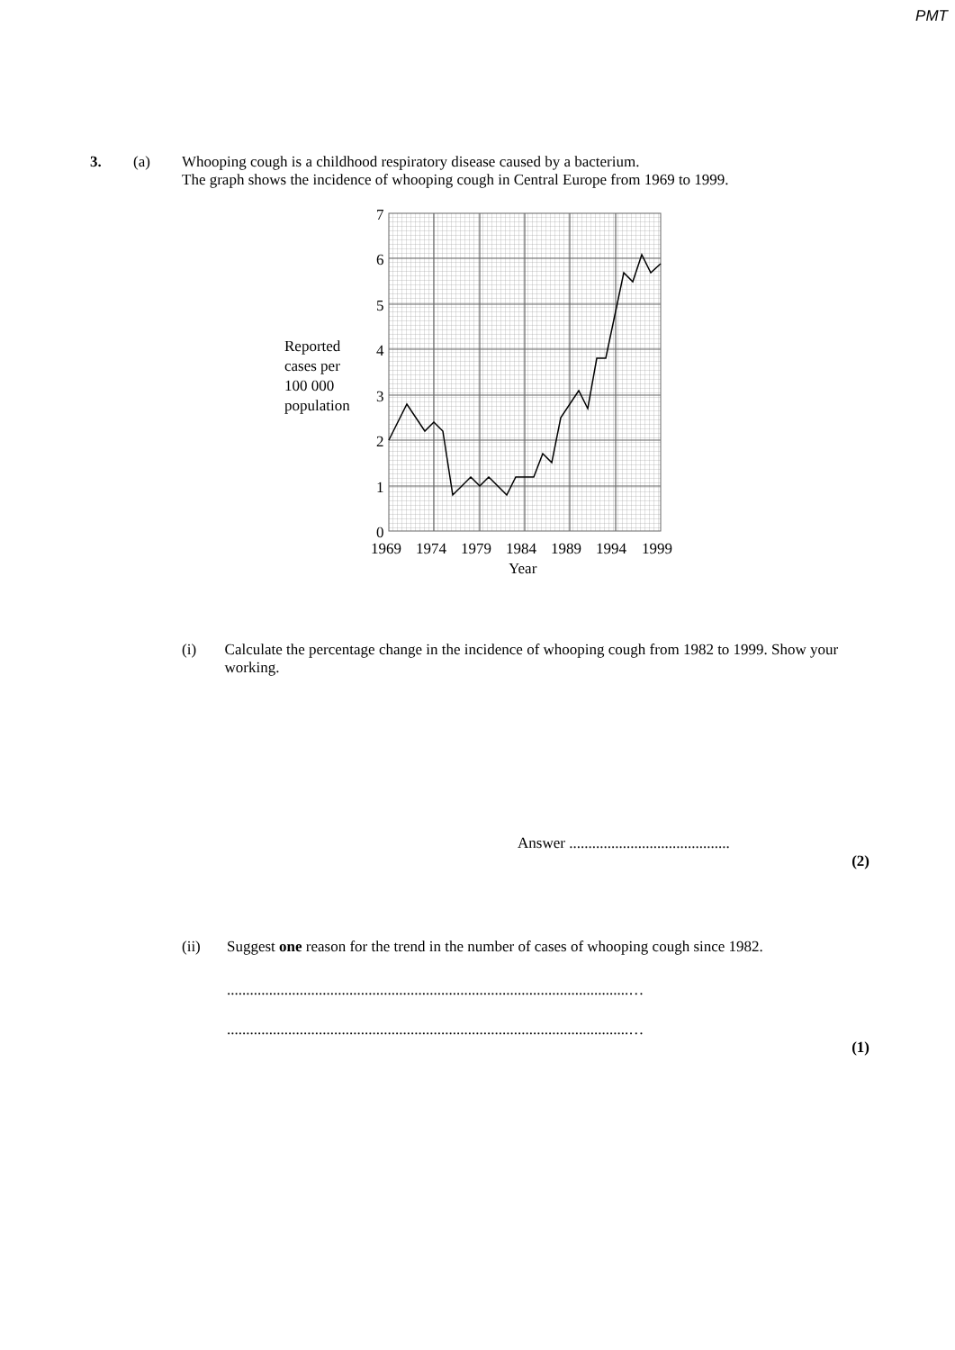PMT
3. (a) Whooping cough is a childhood respiratory disease caused by a bacterium.
The graph shows the incidence of whooping cough in Central Europe from 1969 to 1999.
7
6
5
4
3
2
1
0
1969
1974
1979
1984
1989
1994
1999
Year
Reported
cases per
100 000
population
(i) Calculate the percentage change in the incidence of whooping cough from 1982 to 1999. Show your working.
Answer ..........................................
(2)
(ii) Suggest one reason for the trend in the number of cases of whooping cough since 1982.
.........................................................................................................…
.........................................................................................................…
(1)